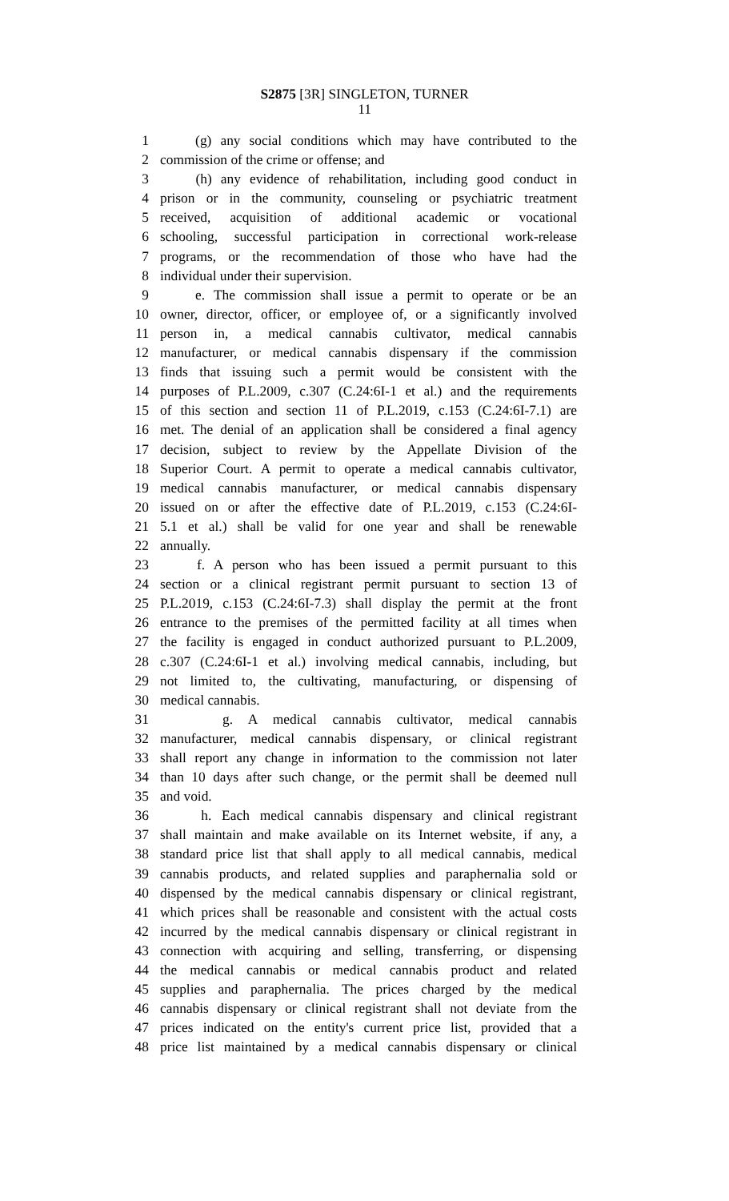S2875 [3R] SINGLETON, TURNER
11
1 (g) any social conditions which may have contributed to the
2 commission of the crime or offense; and
3 (h) any evidence of rehabilitation, including good conduct in
4 prison or in the community, counseling or psychiatric treatment
5 received, acquisition of additional academic or vocational
6 schooling, successful participation in correctional work-release
7 programs, or the recommendation of those who have had the
8 individual under their supervision.
9 e. The commission shall issue a permit to operate or be an
10 owner, director, officer, or employee of, or a significantly involved
11 person in, a medical cannabis cultivator, medical cannabis
12 manufacturer, or medical cannabis dispensary if the commission
13 finds that issuing such a permit would be consistent with the
14 purposes of P.L.2009, c.307 (C.24:6I-1 et al.) and the requirements
15 of this section and section 11 of P.L.2019, c.153 (C.24:6I-7.1) are
16 met. The denial of an application shall be considered a final agency
17 decision, subject to review by the Appellate Division of the
18 Superior Court. A permit to operate a medical cannabis cultivator,
19 medical cannabis manufacturer, or medical cannabis dispensary
20 issued on or after the effective date of P.L.2019, c.153 (C.24:6I-
21 5.1 et al.) shall be valid for one year and shall be renewable
22 annually.
23 f. A person who has been issued a permit pursuant to this
24 section or a clinical registrant permit pursuant to section 13 of
25 P.L.2019, c.153 (C.24:6I-7.3) shall display the permit at the front
26 entrance to the premises of the permitted facility at all times when
27 the facility is engaged in conduct authorized pursuant to P.L.2009,
28 c.307 (C.24:6I-1 et al.) involving medical cannabis, including, but
29 not limited to, the cultivating, manufacturing, or dispensing of
30 medical cannabis.
31 g. A medical cannabis cultivator, medical cannabis
32 manufacturer, medical cannabis dispensary, or clinical registrant
33 shall report any change in information to the commission not later
34 than 10 days after such change, or the permit shall be deemed null
35 and void.
36 h. Each medical cannabis dispensary and clinical registrant
37 shall maintain and make available on its Internet website, if any, a
38 standard price list that shall apply to all medical cannabis, medical
39 cannabis products, and related supplies and paraphernalia sold or
40 dispensed by the medical cannabis dispensary or clinical registrant,
41 which prices shall be reasonable and consistent with the actual costs
42 incurred by the medical cannabis dispensary or clinical registrant in
43 connection with acquiring and selling, transferring, or dispensing
44 the medical cannabis or medical cannabis product and related
45 supplies and paraphernalia. The prices charged by the medical
46 cannabis dispensary or clinical registrant shall not deviate from the
47 prices indicated on the entity's current price list, provided that a
48 price list maintained by a medical cannabis dispensary or clinical